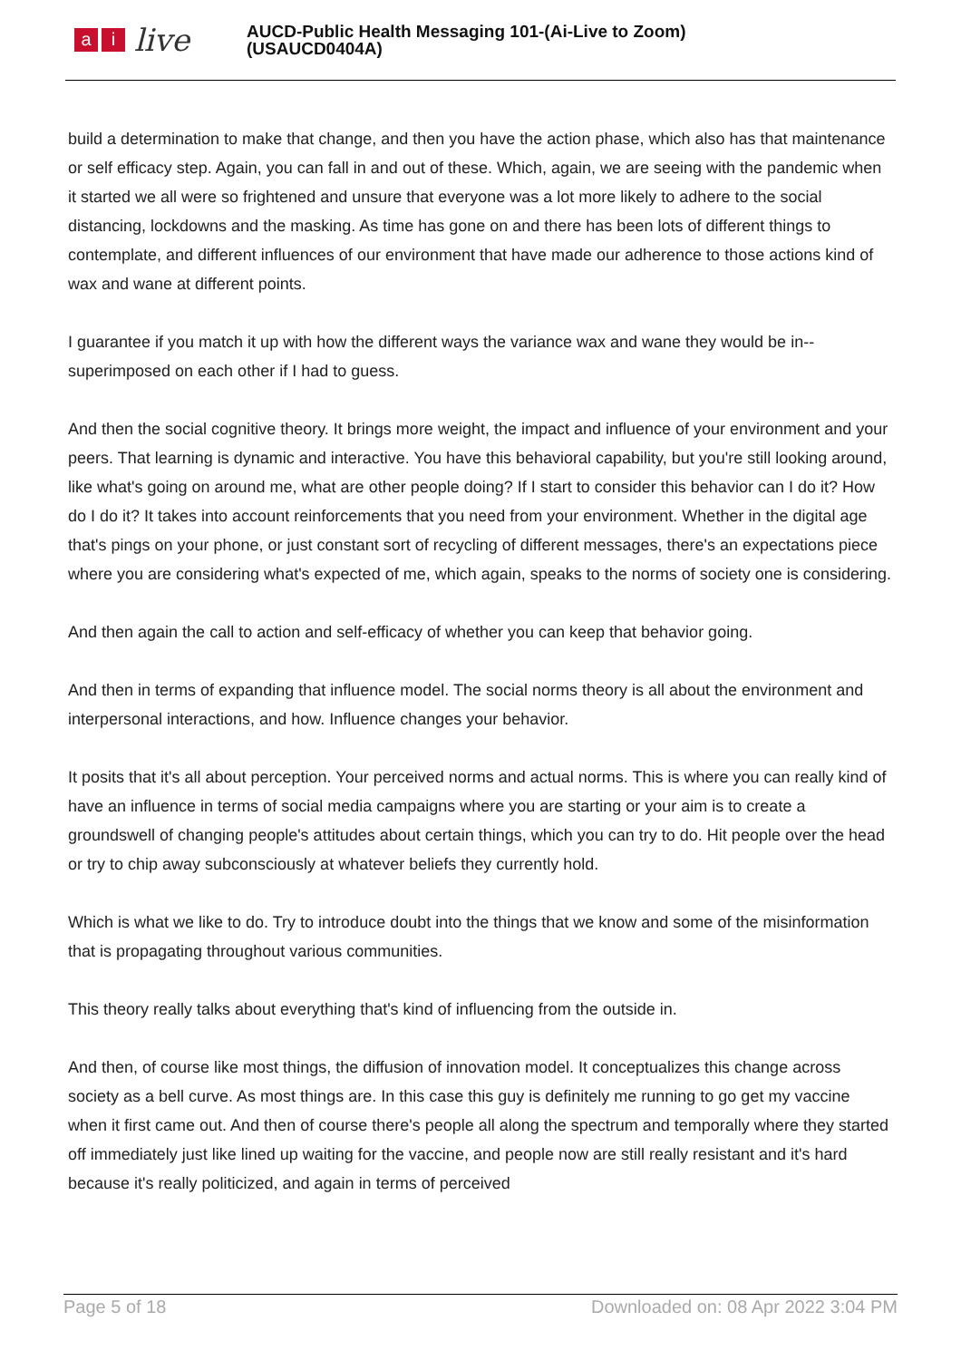ai live
AUCD-Public Health Messaging 101-(Ai-Live to Zoom)
(USAUCD0404A)
build a determination to make that change, and then you have the action phase, which also has that maintenance or self efficacy step. Again, you can fall in and out of these. Which, again, we are seeing with the pandemic when it started we all were so frightened and unsure that everyone was a lot more likely to adhere to the social distancing, lockdowns and the masking. As time has gone on and there has been lots of different things to contemplate, and different influences of our environment that have made our adherence to those actions kind of wax and wane at different points.
I guarantee if you match it up with how the different ways the variance wax and wane they would be in-- superimposed on each other if I had to guess.
And then the social cognitive theory. It brings more weight, the impact and influence of your environment and your peers. That learning is dynamic and interactive. You have this behavioral capability, but you're still looking around, like what's going on around me, what are other people doing? If I start to consider this behavior can I do it? How do I do it? It takes into account reinforcements that you need from your environment. Whether in the digital age that's pings on your phone, or just constant sort of recycling of different messages, there's an expectations piece where you are considering what's expected of me, which again, speaks to the norms of society one is considering.
And then again the call to action and self-efficacy of whether you can keep that behavior going.
And then in terms of expanding that influence model. The social norms theory is all about the environment and interpersonal interactions, and how. Influence changes your behavior.
It posits that it's all about perception. Your perceived norms and actual norms. This is where you can really kind of have an influence in terms of social media campaigns where you are starting or your aim is to create a groundswell of changing people's attitudes about certain things, which you can try to do. Hit people over the head or try to chip away subconsciously at whatever beliefs they currently hold.
Which is what we like to do. Try to introduce doubt into the things that we know and some of the misinformation that is propagating throughout various communities.
This theory really talks about everything that's kind of influencing from the outside in.
And then, of course like most things, the diffusion of innovation model. It conceptualizes this change across society as a bell curve. As most things are. In this case this guy is definitely me running to go get my vaccine when it first came out. And then of course there's people all along the spectrum and temporally where they started off immediately just like lined up waiting for the vaccine, and people now are still really resistant and it's hard because it's really politicized, and again in terms of perceived
Page 5 of 18 Downloaded on: 08 Apr 2022 3:04 PM